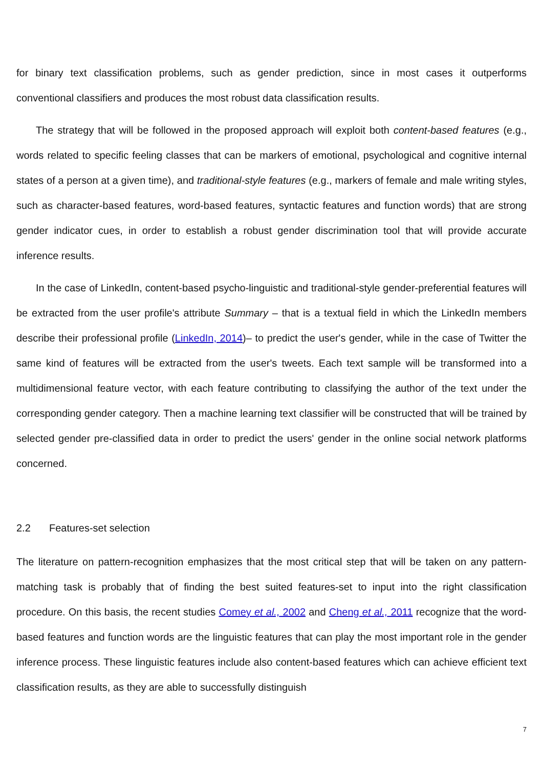for binary text classification problems, such as gender prediction, since in most cases it outperforms conventional classifiers and produces the most robust data classification results.
The strategy that will be followed in the proposed approach will exploit both content-based features (e.g., words related to specific feeling classes that can be markers of emotional, psychological and cognitive internal states of a person at a given time), and traditional-style features (e.g., markers of female and male writing styles, such as character-based features, word-based features, syntactic features and function words) that are strong gender indicator cues, in order to establish a robust gender discrimination tool that will provide accurate inference results.
In the case of LinkedIn, content-based psycho-linguistic and traditional-style gender-preferential features will be extracted from the user profile's attribute Summary – that is a textual field in which the LinkedIn members describe their professional profile (LinkedIn, 2014)– to predict the user's gender, while in the case of Twitter the same kind of features will be extracted from the user's tweets. Each text sample will be transformed into a multidimensional feature vector, with each feature contributing to classifying the author of the text under the corresponding gender category. Then a machine learning text classifier will be constructed that will be trained by selected gender pre-classified data in order to predict the users' gender in the online social network platforms concerned.
2.2 Features-set selection
The literature on pattern-recognition emphasizes that the most critical step that will be taken on any pattern-matching task is probably that of finding the best suited features-set to input into the right classification procedure. On this basis, the recent studies Comey et al., 2002 and Cheng et al., 2011 recognize that the word-based features and function words are the linguistic features that can play the most important role in the gender inference process. These linguistic features include also content-based features which can achieve efficient text classification results, as they are able to successfully distinguish
7